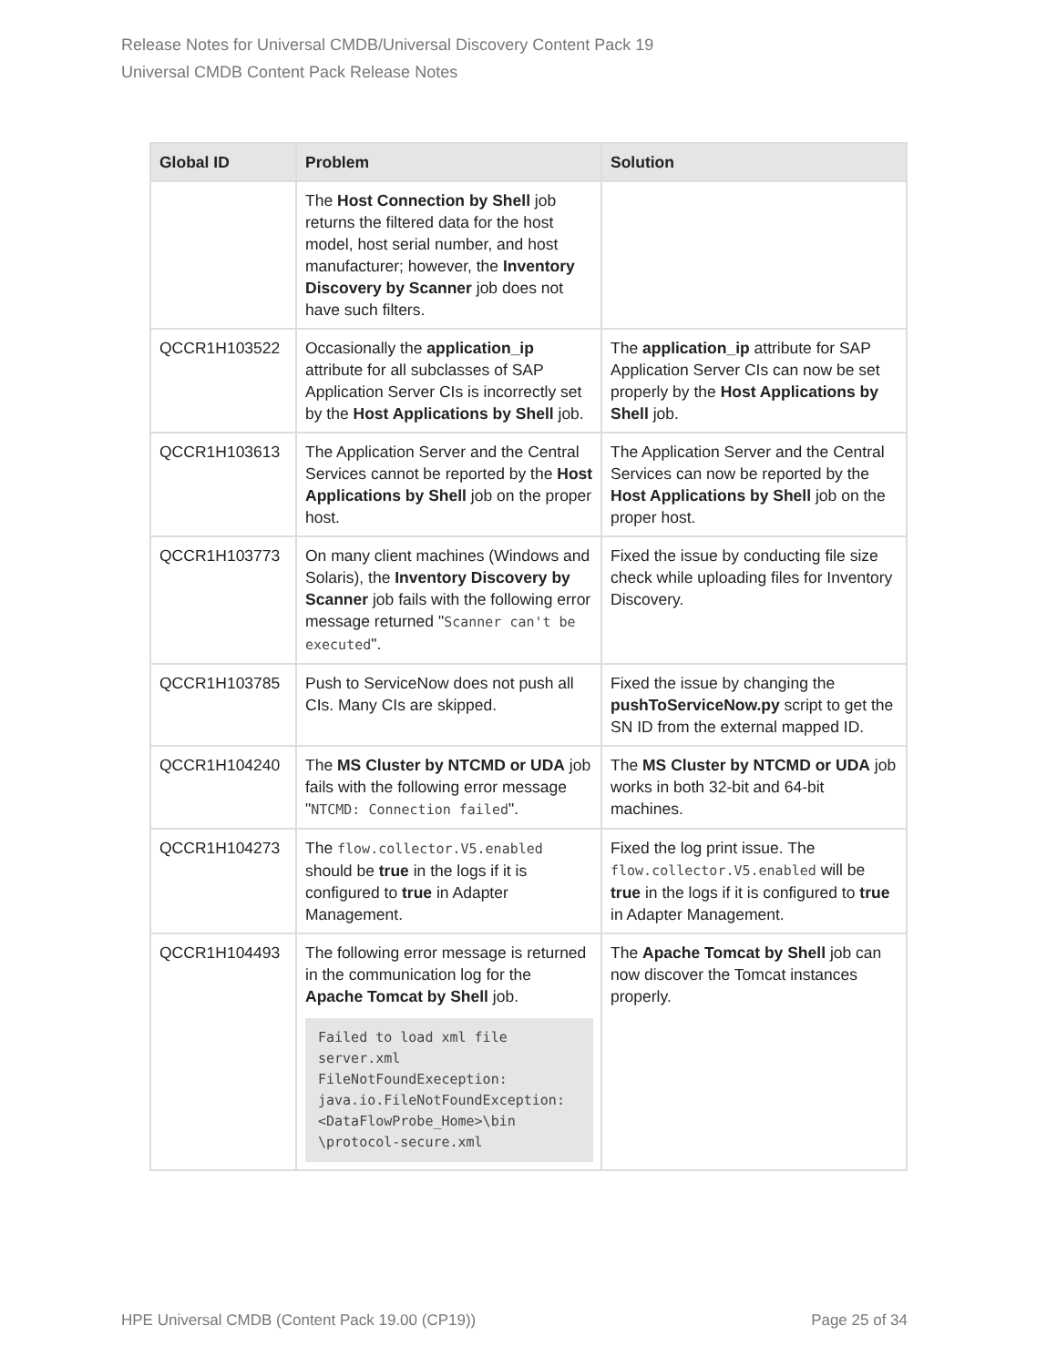Release Notes for Universal CMDB/Universal Discovery Content Pack 19
Universal CMDB Content Pack Release Notes
| Global ID | Problem | Solution |
| --- | --- | --- |
| | The Host Connection by Shell job returns the filtered data for the host model, host serial number, and host manufacturer; however, the Inventory Discovery by Scanner job does not have such filters. | |
| QCCR1H103522 | Occasionally the application_ip attribute for all subclasses of SAP Application Server CIs is incorrectly set by the Host Applications by Shell job. | The application_ip attribute for SAP Application Server CIs can now be set properly by the Host Applications by Shell job. |
| QCCR1H103613 | The Application Server and the Central Services cannot be reported by the Host Applications by Shell job on the proper host. | The Application Server and the Central Services can now be reported by the Host Applications by Shell job on the proper host. |
| QCCR1H103773 | On many client machines (Windows and Solaris), the Inventory Discovery by Scanner job fails with the following error message returned " Scanner can't be executed ". | Fixed the issue by conducting file size check while uploading files for Inventory Discovery. |
| QCCR1H103785 | Push to ServiceNow does not push all CIs. Many CIs are skipped. | Fixed the issue by changing the pushToServiceNow.py script to get the SN ID from the external mapped ID. |
| QCCR1H104240 | The MS Cluster by NTCMD or UDA job fails with the following error message " NTCMD: Connection failed ". | The MS Cluster by NTCMD or UDA job works in both 32-bit and 64-bit machines. |
| QCCR1H104273 | The flow.collector.V5.enabled should be true in the logs if it is configured to true in Adapter Management. | Fixed the log print issue. The flow.collector.V5.enabled will be true in the logs if it is configured to true in Adapter Management. |
| QCCR1H104493 | The following error message is returned in the communication log for the Apache Tomcat by Shell job. Failed to load xml file server.xml FileNotFoundExeception: java.io.FileNotFoundException: <DataFlowProbe_Home>\bin \protocol-secure.xml | The Apache Tomcat by Shell job can now discover the Tomcat instances properly. |
HPE Universal CMDB (Content Pack 19.00 (CP19)) Page 25 of 34